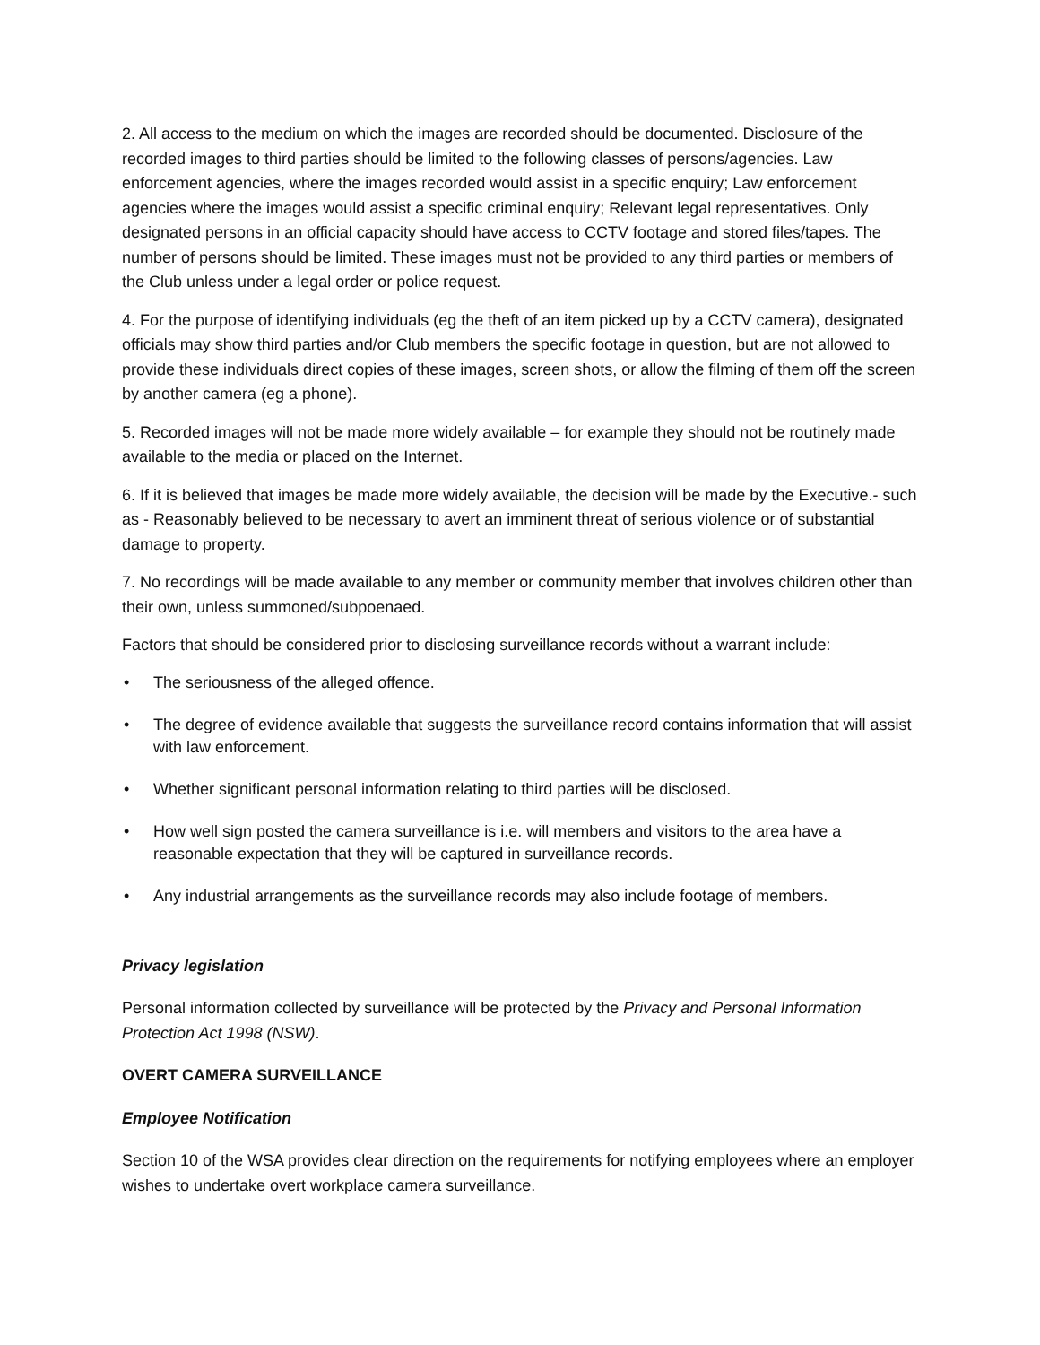2. All access to the medium on which the images are recorded should be documented. Disclosure of the recorded images to third parties should be limited to the following classes of persons/agencies. Law enforcement agencies, where the images recorded would assist in a specific enquiry; Law enforcement agencies where the images would assist a specific criminal enquiry; Relevant legal representatives. Only designated persons in an official capacity should have access to CCTV footage and stored files/tapes. The number of persons should be limited. These images must not be provided to any third parties or members of the Club unless under a legal order or police request.
4. For the purpose of identifying individuals (eg the theft of an item picked up by a CCTV camera), designated officials may show third parties and/or Club members the specific footage in question, but are not allowed to provide these individuals direct copies of these images, screen shots, or allow the filming of them off the screen by another camera (eg a phone).
5. Recorded images will not be made more widely available – for example they should not be routinely made available to the media or placed on the Internet.
6. If it is believed that images be made more widely available, the decision will be made by the Executive.- such as - Reasonably believed to be necessary to avert an imminent threat of serious violence or of substantial damage to property.
7. No recordings will be made available to any member or community member that involves children other than their own, unless summoned/subpoenaed.
Factors that should be considered prior to disclosing surveillance records without a warrant include:
• The seriousness of the alleged offence.
• The degree of evidence available that suggests the surveillance record contains information that will assist with law enforcement.
• Whether significant personal information relating to third parties will be disclosed.
• How well sign posted the camera surveillance is i.e. will members and visitors to the area have a reasonable expectation that they will be captured in surveillance records.
• Any industrial arrangements as the surveillance records may also include footage of members.
Privacy legislation
Personal information collected by surveillance will be protected by the Privacy and Personal Information Protection Act 1998 (NSW).
OVERT CAMERA SURVEILLANCE
Employee Notification
Section 10 of the WSA provides clear direction on the requirements for notifying employees where an employer wishes to undertake overt workplace camera surveillance.